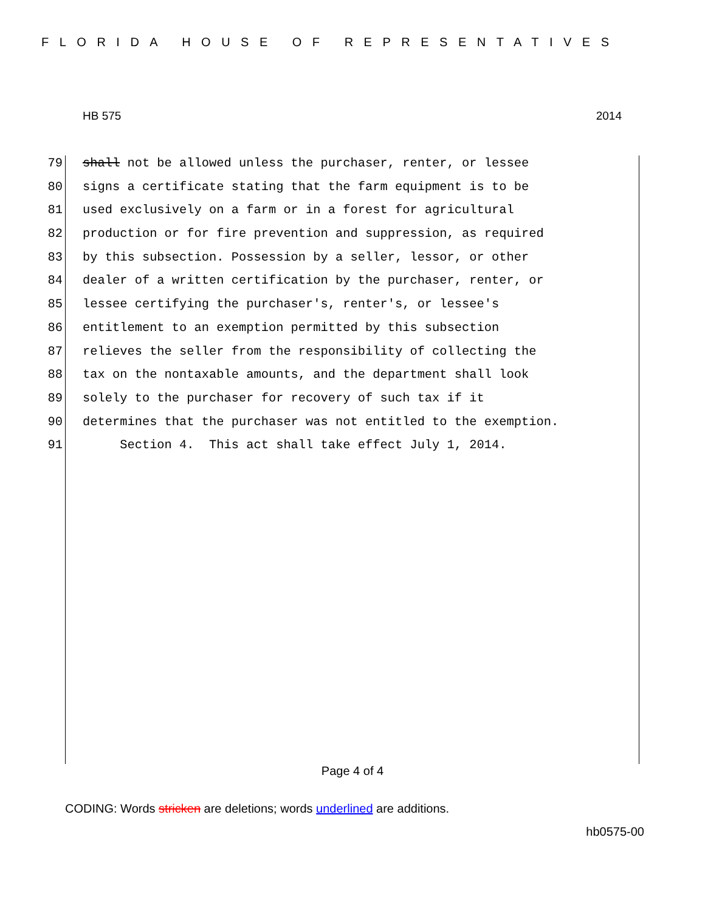FLORIDA HOUSE OF REPRESENTATIVES
HB 575 2014
79 shall not be allowed unless the purchaser, renter, or lessee
80 signs a certificate stating that the farm equipment is to be
81 used exclusively on a farm or in a forest for agricultural
82 production or for fire prevention and suppression, as required
83 by this subsection. Possession by a seller, lessor, or other
84 dealer of a written certification by the purchaser, renter, or
85 lessee certifying the purchaser's, renter's, or lessee's
86 entitlement to an exemption permitted by this subsection
87 relieves the seller from the responsibility of collecting the
88 tax on the nontaxable amounts, and the department shall look
89 solely to the purchaser for recovery of such tax if it
90 determines that the purchaser was not entitled to the exemption.
91 Section 4. This act shall take effect July 1, 2014.
Page 4 of 4
CODING: Words stricken are deletions; words underlined are additions.
hb0575-00